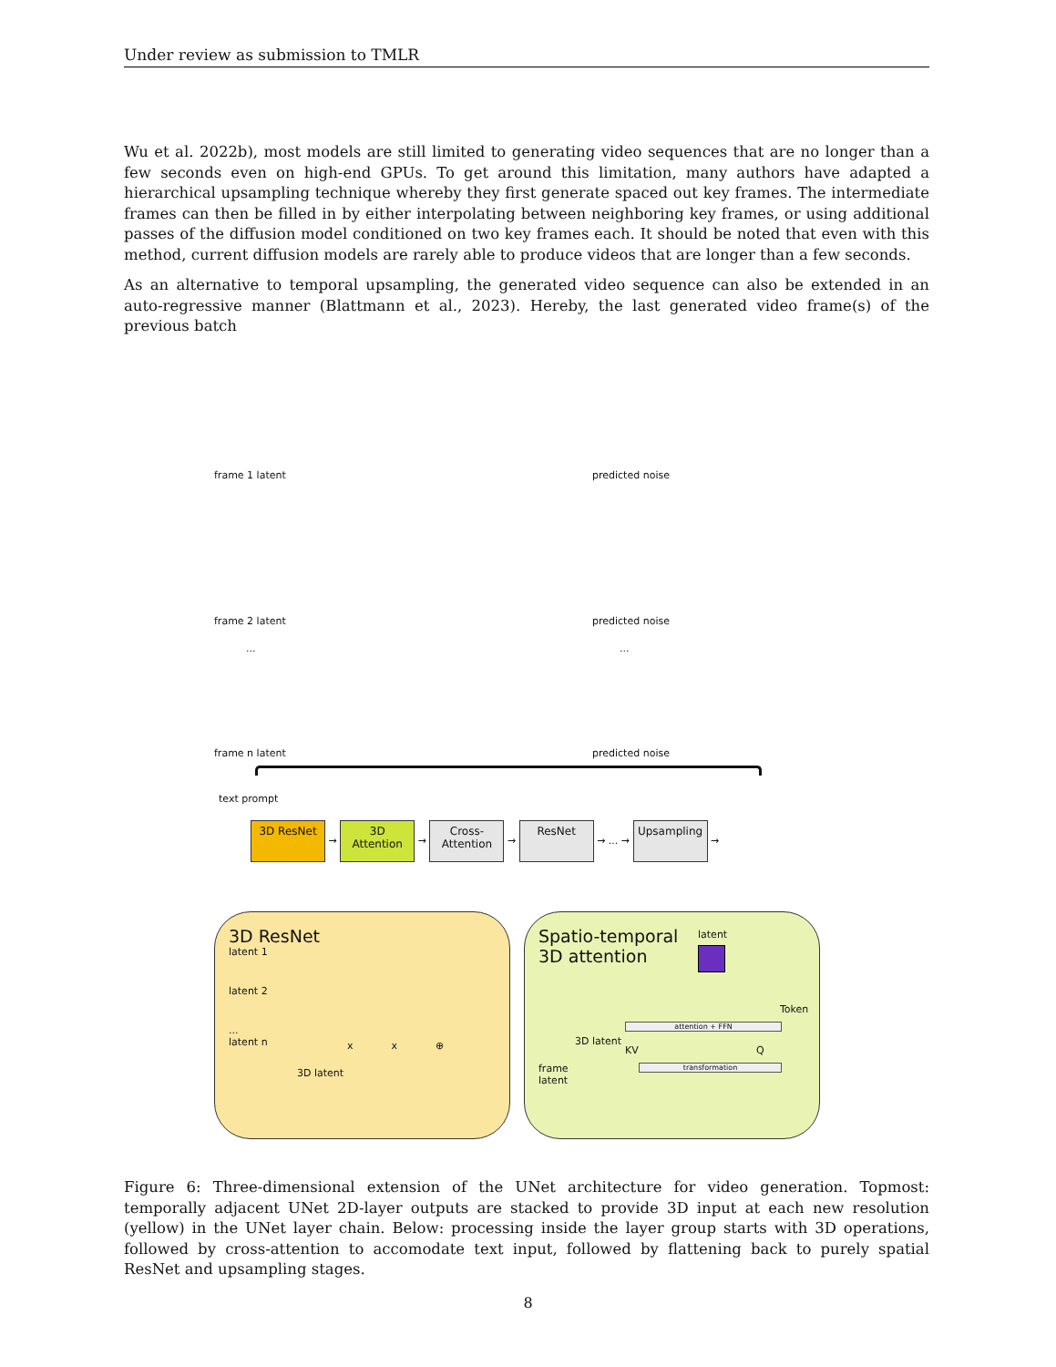Under review as submission to TMLR
Wu et al. 2022b), most models are still limited to generating video sequences that are no longer than a few seconds even on high-end GPUs. To get around this limitation, many authors have adapted a hierarchical upsampling technique whereby they first generate spaced out key frames. The intermediate frames can then be filled in by either interpolating between neighboring key frames, or using additional passes of the diffusion model conditioned on two key frames each. It should be noted that even with this method, current diffusion models are rarely able to produce videos that are longer than a few seconds.
As an alternative to temporal upsampling, the generated video sequence can also be extended in an auto-regressive manner (Blattmann et al., 2023). Hereby, the last generated video frame(s) of the previous batch
frame 1 latent predicted noise
frame 2 latent predicted noise
... ...
frame n latent predicted noise
text prompt
3D ResNet → 3D
Attention → Cross-
Attention → ResNet → ... → Upsampling →
3D ResNet
latent 1
latent 2
...
latent n
3D latent
x x ⊕
Spatio-temporal
3D attention
latent
Token
attention + FFN
3D latent
KV Q
frame
latent
transformation
Figure 6: Three-dimensional extension of the UNet architecture for video generation. Topmost: temporally adjacent UNet 2D-layer outputs are stacked to provide 3D input at each new resolution (yellow) in the UNet layer chain. Below: processing inside the layer group starts with 3D operations, followed by cross-attention to accomodate text input, followed by flattening back to purely spatial ResNet and upsampling stages.
8